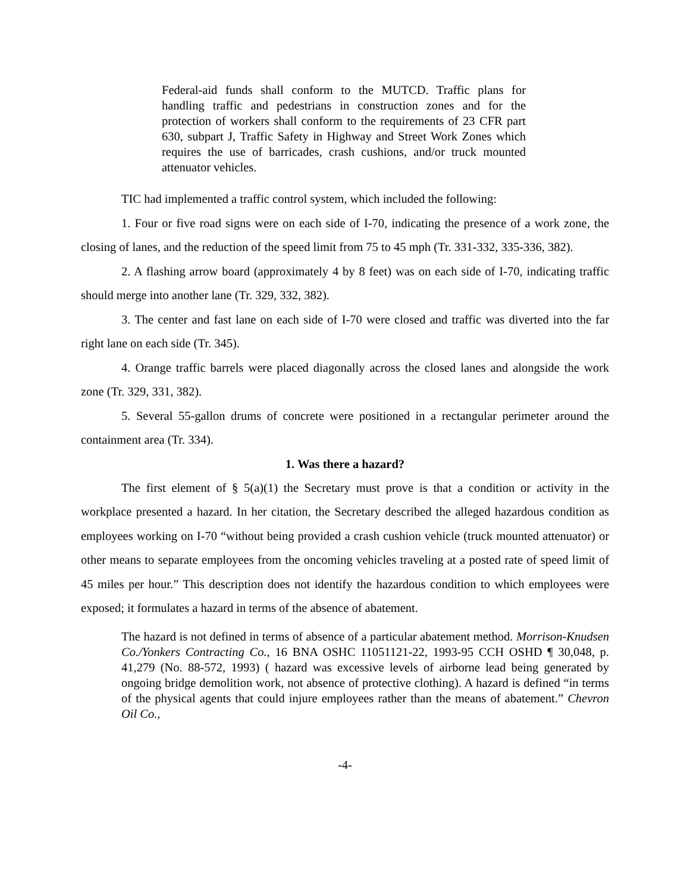Federal-aid funds shall conform to the MUTCD. Traffic plans for handling traffic and pedestrians in construction zones and for the protection of workers shall conform to the requirements of 23 CFR part 630, subpart J, Traffic Safety in Highway and Street Work Zones which requires the use of barricades, crash cushions, and/or truck mounted attenuator vehicles.
TIC had implemented a traffic control system, which included the following:
1. Four or five road signs were on each side of I-70, indicating the presence of a work zone, the closing of lanes, and the reduction of the speed limit from 75 to 45 mph (Tr. 331-332, 335-336, 382).
2. A flashing arrow board (approximately 4 by 8 feet) was on each side of I-70, indicating traffic should merge into another lane (Tr. 329, 332, 382).
3. The center and fast lane on each side of I-70 were closed and traffic was diverted into the far right lane on each side (Tr. 345).
4. Orange traffic barrels were placed diagonally across the closed lanes and alongside the work zone (Tr. 329, 331, 382).
5. Several 55-gallon drums of concrete were positioned in a rectangular perimeter around the containment area (Tr. 334).
1. Was there a hazard?
The first element of § 5(a)(1) the Secretary must prove is that a condition or activity in the workplace presented a hazard. In her citation, the Secretary described the alleged hazardous condition as employees working on I-70 “without being provided a crash cushion vehicle (truck mounted attenuator) or other means to separate employees from the oncoming vehicles traveling at a posted rate of speed limit of 45 miles per hour.” This description does not identify the hazardous condition to which employees were exposed; it formulates a hazard in terms of the absence of abatement.
The hazard is not defined in terms of absence of a particular abatement method. Morrison-Knudsen Co./Yonkers Contracting Co., 16 BNA OSHC 11051121-22, 1993-95 CCH OSHD ¶ 30,048, p. 41,279 (No. 88-572, 1993) ( hazard was excessive levels of airborne lead being generated by ongoing bridge demolition work, not absence of protective clothing). A hazard is defined “in terms of the physical agents that could injure employees rather than the means of abatement.” Chevron Oil Co.,
-4-